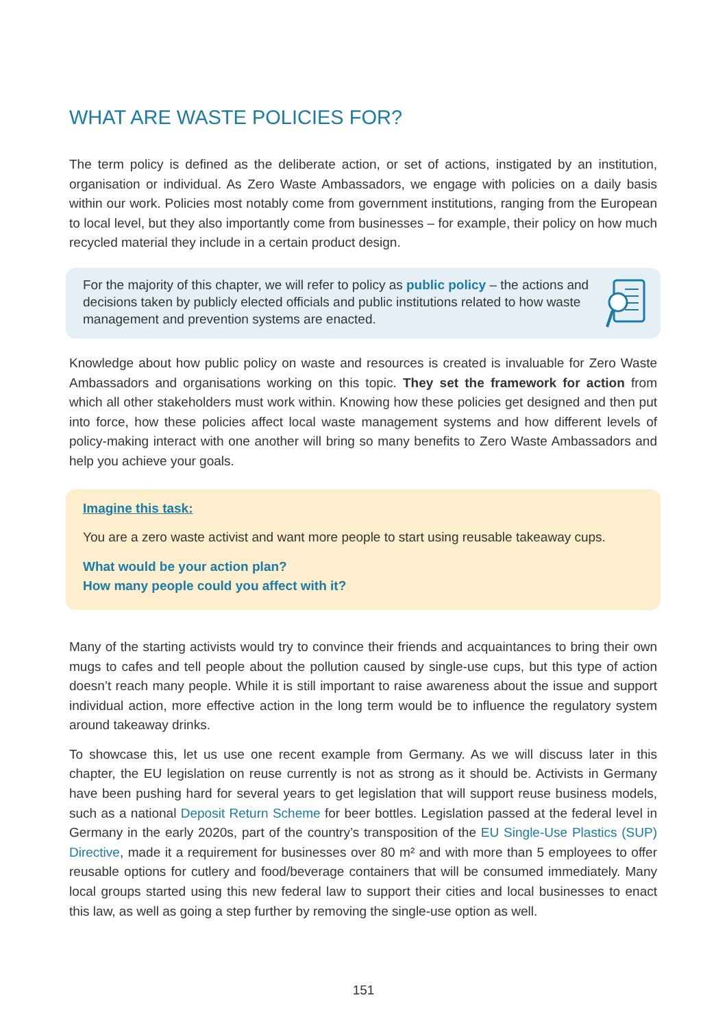WHAT ARE WASTE POLICIES FOR?
The term policy is defined as the deliberate action, or set of actions, instigated by an institution, organisation or individual. As Zero Waste Ambassadors, we engage with policies on a daily basis within our work. Policies most notably come from government institutions, ranging from the European to local level, but they also importantly come from businesses – for example, their policy on how much recycled material they include in a certain product design.
For the majority of this chapter, we will refer to policy as public policy – the actions and decisions taken by publicly elected officials and public institutions related to how waste management and prevention systems are enacted.
Knowledge about how public policy on waste and resources is created is invaluable for Zero Waste Ambassadors and organisations working on this topic. They set the framework for action from which all other stakeholders must work within. Knowing how these policies get designed and then put into force, how these policies affect local waste management systems and how different levels of policy-making interact with one another will bring so many benefits to Zero Waste Ambassadors and help you achieve your goals.
Imagine this task:
You are a zero waste activist and want more people to start using reusable takeaway cups.
What would be your action plan?
How many people could you affect with it?
Many of the starting activists would try to convince their friends and acquaintances to bring their own mugs to cafes and tell people about the pollution caused by single-use cups, but this type of action doesn’t reach many people. While it is still important to raise awareness about the issue and support individual action, more effective action in the long term would be to influence the regulatory system around takeaway drinks.
To showcase this, let us use one recent example from Germany. As we will discuss later in this chapter, the EU legislation on reuse currently is not as strong as it should be. Activists in Germany have been pushing hard for several years to get legislation that will support reuse business models, such as a national Deposit Return Scheme for beer bottles. Legislation passed at the federal level in Germany in the early 2020s, part of the country’s transposition of the EU Single-Use Plastics (SUP) Directive, made it a requirement for businesses over 80 m² and with more than 5 employees to offer reusable options for cutlery and food/beverage containers that will be consumed immediately. Many local groups started using this new federal law to support their cities and local businesses to enact this law, as well as going a step further by removing the single-use option as well.
151